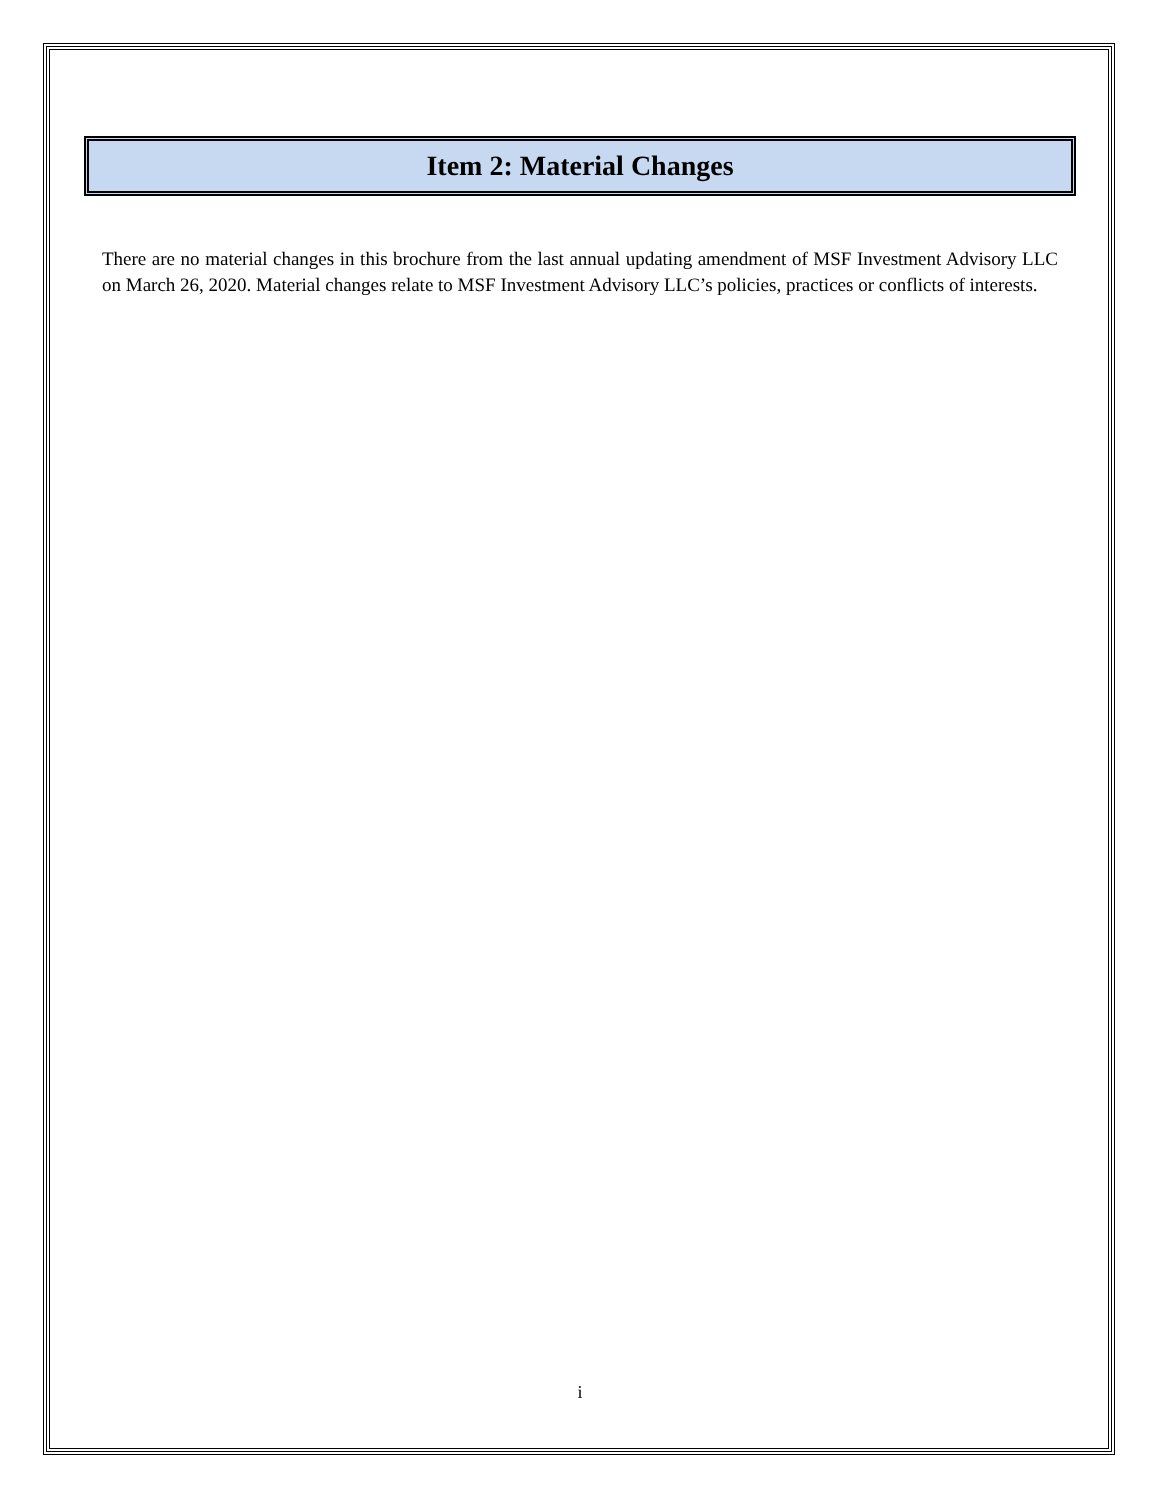Item 2: Material Changes
There are no material changes in this brochure from the last annual updating amendment of MSF Investment Advisory LLC on March 26, 2020. Material changes relate to MSF Investment Advisory LLC’s policies, practices or conflicts of interests.
i